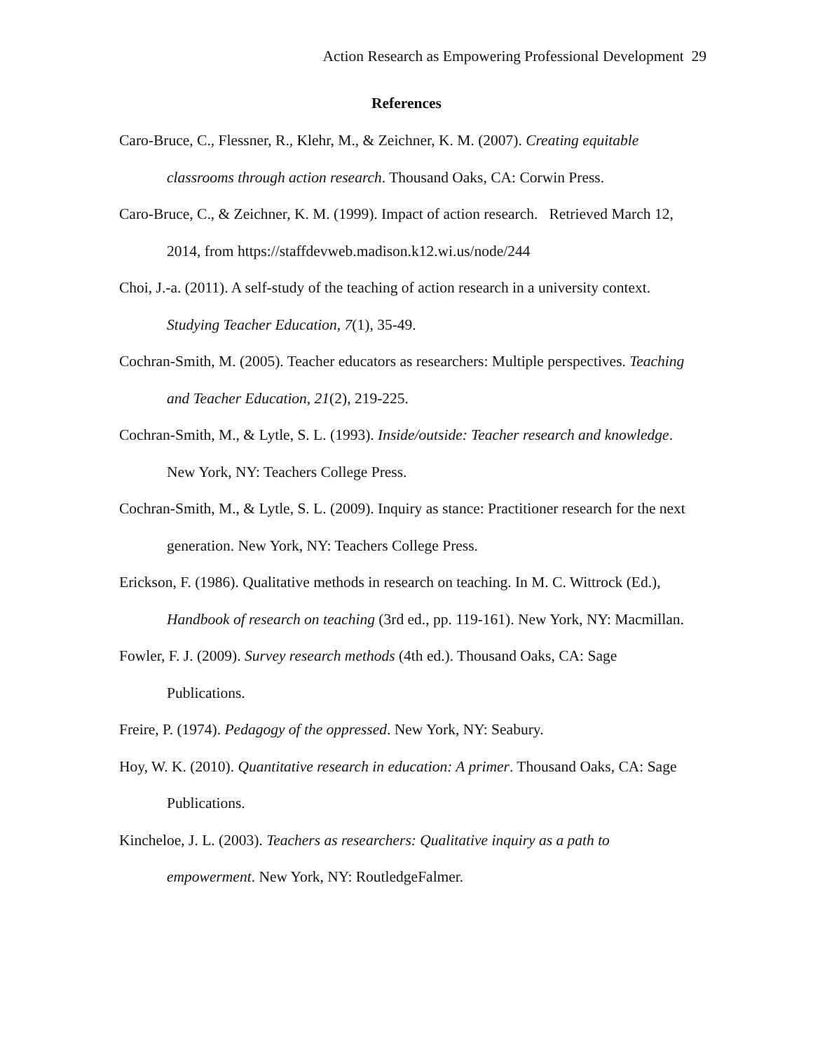Action Research as Empowering Professional Development 29
References
Caro-Bruce, C., Flessner, R., Klehr, M., & Zeichner, K. M. (2007). Creating equitable classrooms through action research. Thousand Oaks, CA: Corwin Press.
Caro-Bruce, C., & Zeichner, K. M. (1999). Impact of action research. Retrieved March 12, 2014, from https://staffdevweb.madison.k12.wi.us/node/244
Choi, J.-a. (2011). A self-study of the teaching of action research in a university context. Studying Teacher Education, 7(1), 35-49.
Cochran-Smith, M. (2005). Teacher educators as researchers: Multiple perspectives. Teaching and Teacher Education, 21(2), 219-225.
Cochran-Smith, M., & Lytle, S. L. (1993). Inside/outside: Teacher research and knowledge. New York, NY: Teachers College Press.
Cochran-Smith, M., & Lytle, S. L. (2009). Inquiry as stance: Practitioner research for the next generation. New York, NY: Teachers College Press.
Erickson, F. (1986). Qualitative methods in research on teaching. In M. C. Wittrock (Ed.), Handbook of research on teaching (3rd ed., pp. 119-161). New York, NY: Macmillan.
Fowler, F. J. (2009). Survey research methods (4th ed.). Thousand Oaks, CA: Sage Publications.
Freire, P. (1974). Pedagogy of the oppressed. New York, NY: Seabury.
Hoy, W. K. (2010). Quantitative research in education: A primer. Thousand Oaks, CA: Sage Publications.
Kincheloe, J. L. (2003). Teachers as researchers: Qualitative inquiry as a path to empowerment. New York, NY: RoutledgeFalmer.